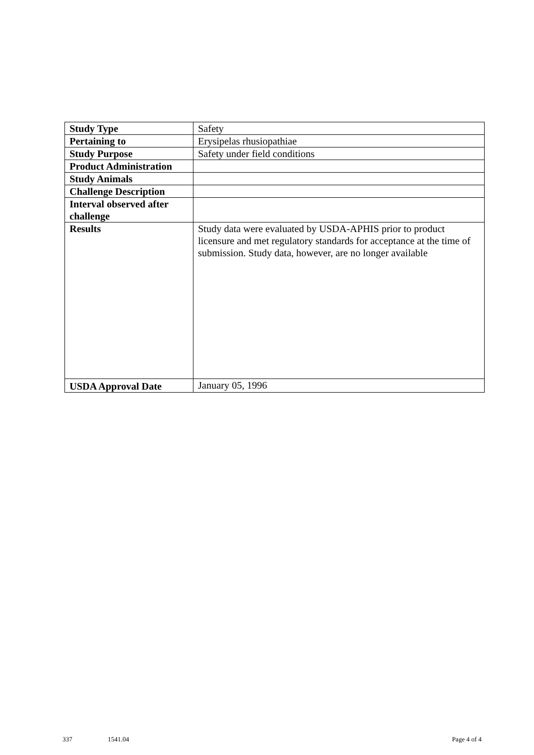| Study Type | Safety |
| Pertaining to | Erysipelas rhusiopathiae |
| Study Purpose | Safety under field conditions |
| Product Administration | |
| Study Animals | |
| Challenge Description | |
| Interval observed after challenge | |
| Results | Study data were evaluated by USDA-APHIS prior to product licensure and met regulatory standards for acceptance at the time of submission. Study data, however, are no longer available |
| USDA Approval Date | January 05, 1996 |
337 1541.04 Page 4 of 4